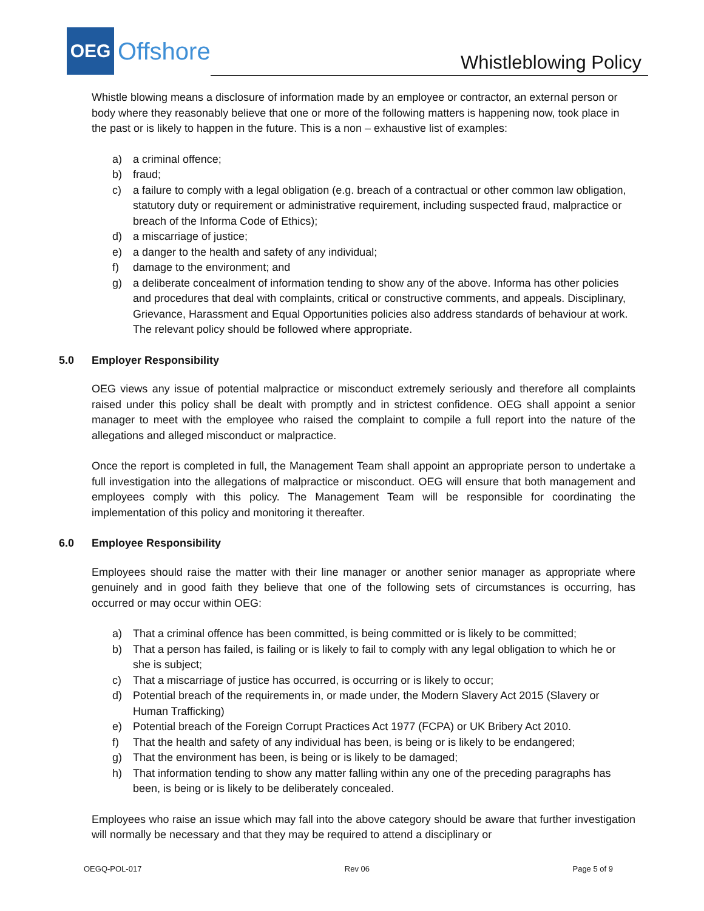OEG
Offshore
Whistleblowing Policy
Whistle blowing means a disclosure of information made by an employee or contractor, an external person or body where they reasonably believe that one or more of the following matters is happening now, took place in the past or is likely to happen in the future. This is a non – exhaustive list of examples:
a) a criminal offence;
b) fraud;
c) a failure to comply with a legal obligation (e.g. breach of a contractual or other common law obligation, statutory duty or requirement or administrative requirement, including suspected fraud, malpractice or breach of the Informa Code of Ethics);
d) a miscarriage of justice;
e) a danger to the health and safety of any individual;
f) damage to the environment; and
g) a deliberate concealment of information tending to show any of the above. Informa has other policies and procedures that deal with complaints, critical or constructive comments, and appeals. Disciplinary, Grievance, Harassment and Equal Opportunities policies also address standards of behaviour at work. The relevant policy should be followed where appropriate.
5.0 Employer Responsibility
OEG views any issue of potential malpractice or misconduct extremely seriously and therefore all complaints raised under this policy shall be dealt with promptly and in strictest confidence. OEG shall appoint a senior manager to meet with the employee who raised the complaint to compile a full report into the nature of the allegations and alleged misconduct or malpractice.
Once the report is completed in full, the Management Team shall appoint an appropriate person to undertake a full investigation into the allegations of malpractice or misconduct. OEG will ensure that both management and employees comply with this policy. The Management Team will be responsible for coordinating the implementation of this policy and monitoring it thereafter.
6.0 Employee Responsibility
Employees should raise the matter with their line manager or another senior manager as appropriate where genuinely and in good faith they believe that one of the following sets of circumstances is occurring, has occurred or may occur within OEG:
a) That a criminal offence has been committed, is being committed or is likely to be committed;
b) That a person has failed, is failing or is likely to fail to comply with any legal obligation to which he or she is subject;
c) That a miscarriage of justice has occurred, is occurring or is likely to occur;
d) Potential breach of the requirements in, or made under, the Modern Slavery Act 2015 (Slavery or Human Trafficking)
e) Potential breach of the Foreign Corrupt Practices Act 1977 (FCPA) or UK Bribery Act 2010.
f) That the health and safety of any individual has been, is being or is likely to be endangered;
g) That the environment has been, is being or is likely to be damaged;
h) That information tending to show any matter falling within any one of the preceding paragraphs has been, is being or is likely to be deliberately concealed.
Employees who raise an issue which may fall into the above category should be aware that further investigation will normally be necessary and that they may be required to attend a disciplinary or
OEGQ-POL-017 Rev 06 Page 5 of 9